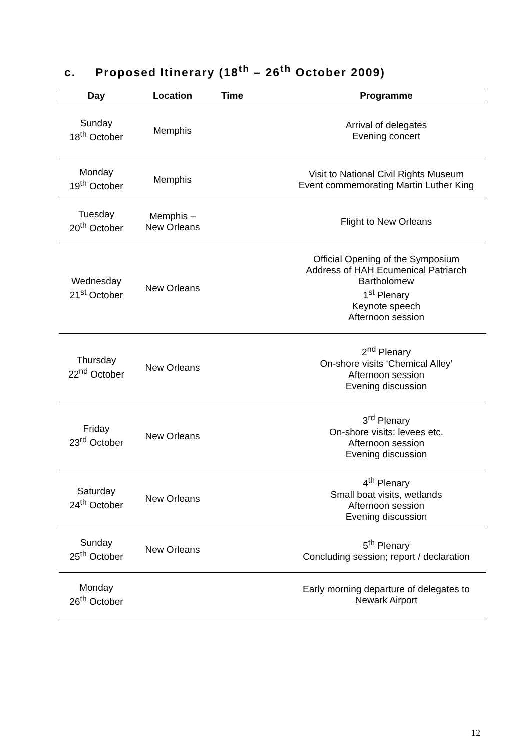c. Proposed Itinerary (18<sup>th</sup> – 26<sup>th</sup> October 2009)
| Day | Location | Time | Programme |
| --- | --- | --- | --- |
| Sunday 18<sup>th</sup> October | Memphis | | Arrival of delegates Evening concert |
| Monday 19<sup>th</sup> October | Memphis | | Visit to National Civil Rights Museum Event commemorating Martin Luther King |
| Tuesday 20<sup>th</sup> October | Memphis – New Orleans | | Flight to New Orleans |
| Wednesday 21<sup>st</sup> October | New Orleans | | Official Opening of the Symposium Address of HAH Ecumenical Patriarch Bartholomew 1<sup>st</sup> Plenary Keynote speech Afternoon session |
| Thursday 22<sup>nd</sup> October | New Orleans | | 2<sup>nd</sup> Plenary On-shore visits ‘Chemical Alley’ Afternoon session Evening discussion |
| Friday 23<sup>rd</sup> October | New Orleans | | 3<sup>rd</sup> Plenary On-shore visits: levees etc. Afternoon session Evening discussion |
| Saturday 24<sup>th</sup> October | New Orleans | | 4<sup>th</sup> Plenary Small boat visits, wetlands Afternoon session Evening discussion |
| Sunday 25<sup>th</sup> October | New Orleans | | 5<sup>th</sup> Plenary Concluding session; report / declaration |
| Monday 26<sup>th</sup> October | | | Early morning departure of delegates to Newark Airport |
12